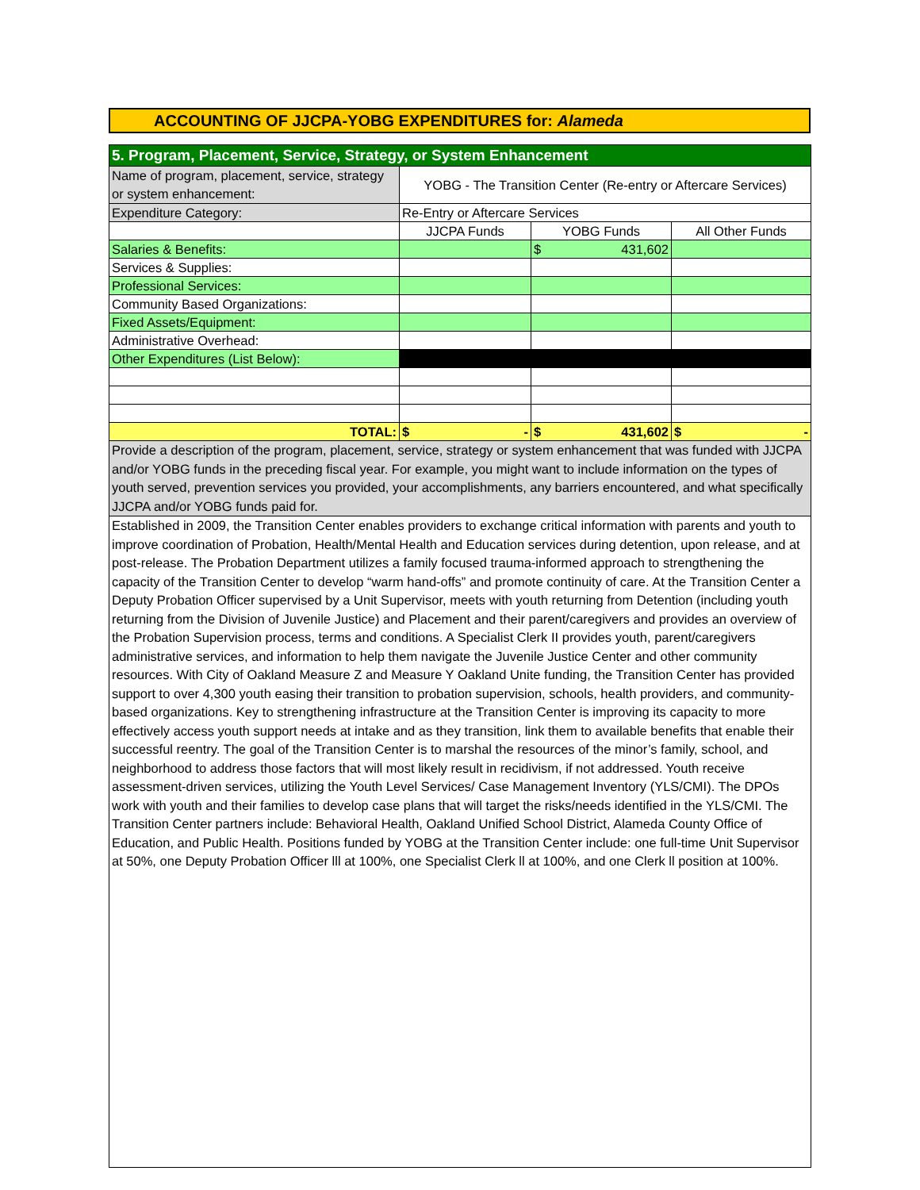ACCOUNTING OF JJCPA-YOBG EXPENDITURES for: Alameda
| 5. Program, Placement, Service, Strategy, or System Enhancement | | | |
| Name of program, placement, service, strategy or system enhancement: | YOBG - The Transition Center (Re-entry or Aftercare Services) | | |
| Expenditure Category: | Re-Entry or Aftercare Services | | |
| | JJCPA Funds | YOBG Funds | All Other Funds |
| Salaries & Benefits: | | $ 431,602 | |
| Services & Supplies: | | | |
| Professional Services: | | | |
| Community Based Organizations: | | | |
| Fixed Assets/Equipment: | | | |
| Administrative Overhead: | | | |
| Other Expenditures (List Below): | | | |
| TOTAL: | $ - | $ 431,602 | $ - |
| Provide a description of the program, placement, service, strategy or system enhancement that was funded with JJCPA and/or YOBG funds in the preceding fiscal year. For example, you might want to include information on the types of youth served, prevention services you provided, your accomplishments, any barriers encountered, and what specifically JJCPA and/or YOBG funds paid for. | | | |
| Established in 2009, the Transition Center enables providers to exchange critical information with parents and youth to improve coordination of Probation, Health/Mental Health and Education services during detention, upon release, and at post-release. The Probation Department utilizes a family focused trauma-informed approach to strengthening the capacity of the Transition Center to develop “warm hand-offs” and promote continuity of care. At the Transition Center a Deputy Probation Officer supervised by a Unit Supervisor, meets with youth returning from Detention (including youth returning from the Division of Juvenile Justice) and Placement and their parent/caregivers and provides an overview of the Probation Supervision process, terms and conditions. A Specialist Clerk II provides youth, parent/caregivers administrative services, and information to help them navigate the Juvenile Justice Center and other community resources. With City of Oakland Measure Z and Measure Y Oakland Unite funding, the Transition Center has provided support to over 4,300 youth easing their transition to probation supervision, schools, health providers, and community-based organizations. Key to strengthening infrastructure at the Transition Center is improving its capacity to more effectively access youth support needs at intake and as they transition, link them to available benefits that enable their successful reentry. The goal of the Transition Center is to marshal the resources of the minor’s family, school, and neighborhood to address those factors that will most likely result in recidivism, if not addressed. Youth receive assessment-driven services, utilizing the Youth Level Services/ Case Management Inventory (YLS/CMI). The DPOs work with youth and their families to develop case plans that will target the risks/needs identified in the YLS/CMI. The Transition Center partners include: Behavioral Health, Oakland Unified School District, Alameda County Office of Education, and Public Health. Positions funded by YOBG at the Transition Center include: one full-time Unit Supervisor at 50%, one Deputy Probation Officer lll at 100%, one Specialist Clerk ll at 100%, and one Clerk ll position at 100%. | | | |